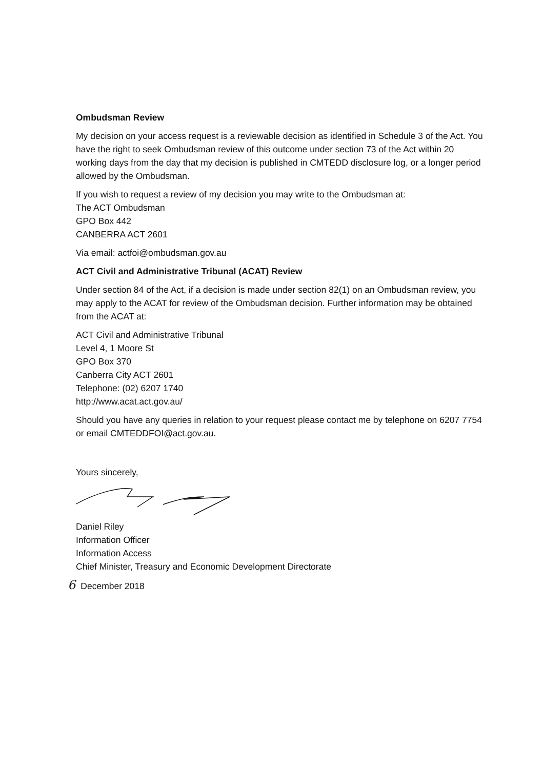Ombudsman Review
My decision on your access request is a reviewable decision as identified in Schedule 3 of the Act. You have the right to seek Ombudsman review of this outcome under section 73 of the Act within 20 working days from the day that my decision is published in CMTEDD disclosure log, or a longer period allowed by the Ombudsman.
If you wish to request a review of my decision you may write to the Ombudsman at:
The ACT Ombudsman
GPO Box 442
CANBERRA ACT 2601
Via email: actfoi@ombudsman.gov.au
ACT Civil and Administrative Tribunal (ACAT) Review
Under section 84 of the Act, if a decision is made under section 82(1) on an Ombudsman review, you may apply to the ACAT for review of the Ombudsman decision. Further information may be obtained from the ACAT at:
ACT Civil and Administrative Tribunal
Level 4, 1 Moore St
GPO Box 370
Canberra City ACT 2601
Telephone: (02) 6207 1740
http://www.acat.act.gov.au/
Should you have any queries in relation to your request please contact me by telephone on 6207 7754 or email CMTEDDFOI@act.gov.au.
Yours sincerely,
Daniel Riley
Information Officer
Information Access
Chief Minister, Treasury and Economic Development Directorate
6 December 2018